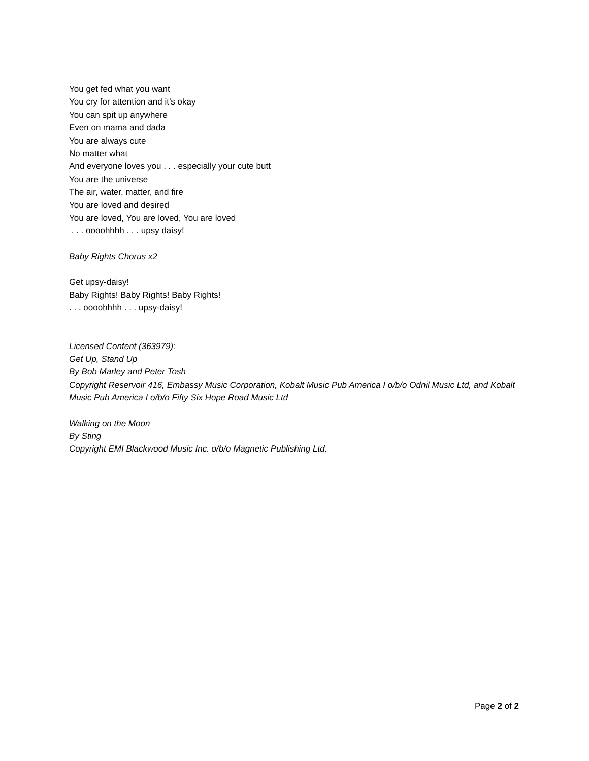You get fed what you want
You cry for attention and it’s okay
You can spit up anywhere
Even on mama and dada
You are always cute
No matter what
And everyone loves you . . . especially your cute butt
You are the universe
The air, water, matter, and fire
You are loved and desired
You are loved, You are loved, You are loved
. . . oooohhhh . . . upsy daisy!
Baby Rights Chorus x2
Get upsy-daisy!
Baby Rights! Baby Rights! Baby Rights!
. . . oooohhhh . . . upsy-daisy!
Licensed Content (363979):
Get Up, Stand Up
By Bob Marley and Peter Tosh
Copyright Reservoir 416, Embassy Music Corporation, Kobalt Music Pub America I o/b/o Odnil Music Ltd, and Kobalt Music Pub America I o/b/o Fifty Six Hope Road Music Ltd
Walking on the Moon
By Sting
Copyright EMI Blackwood Music Inc. o/b/o Magnetic Publishing Ltd.
Page 2 of 2